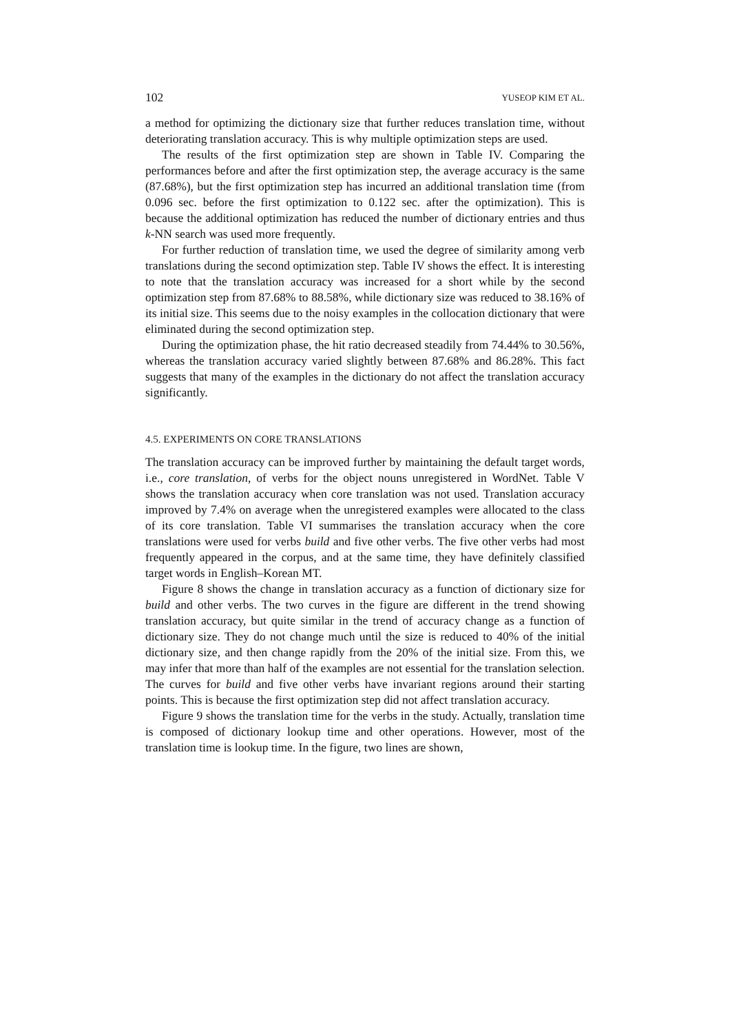102 YUSEOP KIM ET AL.
a method for optimizing the dictionary size that further reduces translation time, without deteriorating translation accuracy. This is why multiple optimization steps are used.
The results of the first optimization step are shown in Table IV. Comparing the performances before and after the first optimization step, the average accuracy is the same (87.68%), but the first optimization step has incurred an additional translation time (from 0.096 sec. before the first optimization to 0.122 sec. after the optimization). This is because the additional optimization has reduced the number of dictionary entries and thus k-NN search was used more frequently.
For further reduction of translation time, we used the degree of similarity among verb translations during the second optimization step. Table IV shows the effect. It is interesting to note that the translation accuracy was increased for a short while by the second optimization step from 87.68% to 88.58%, while dictionary size was reduced to 38.16% of its initial size. This seems due to the noisy examples in the collocation dictionary that were eliminated during the second optimization step.
During the optimization phase, the hit ratio decreased steadily from 74.44% to 30.56%, whereas the translation accuracy varied slightly between 87.68% and 86.28%. This fact suggests that many of the examples in the dictionary do not affect the translation accuracy significantly.
4.5. EXPERIMENTS ON CORE TRANSLATIONS
The translation accuracy can be improved further by maintaining the default target words, i.e., core translation, of verbs for the object nouns unregistered in WordNet. Table V shows the translation accuracy when core translation was not used. Translation accuracy improved by 7.4% on average when the unregistered examples were allocated to the class of its core translation. Table VI summarises the translation accuracy when the core translations were used for verbs build and five other verbs. The five other verbs had most frequently appeared in the corpus, and at the same time, they have definitely classified target words in English–Korean MT.
Figure 8 shows the change in translation accuracy as a function of dictionary size for build and other verbs. The two curves in the figure are different in the trend showing translation accuracy, but quite similar in the trend of accuracy change as a function of dictionary size. They do not change much until the size is reduced to 40% of the initial dictionary size, and then change rapidly from the 20% of the initial size. From this, we may infer that more than half of the examples are not essential for the translation selection. The curves for build and five other verbs have invariant regions around their starting points. This is because the first optimization step did not affect translation accuracy.
Figure 9 shows the translation time for the verbs in the study. Actually, translation time is composed of dictionary lookup time and other operations. However, most of the translation time is lookup time. In the figure, two lines are shown,